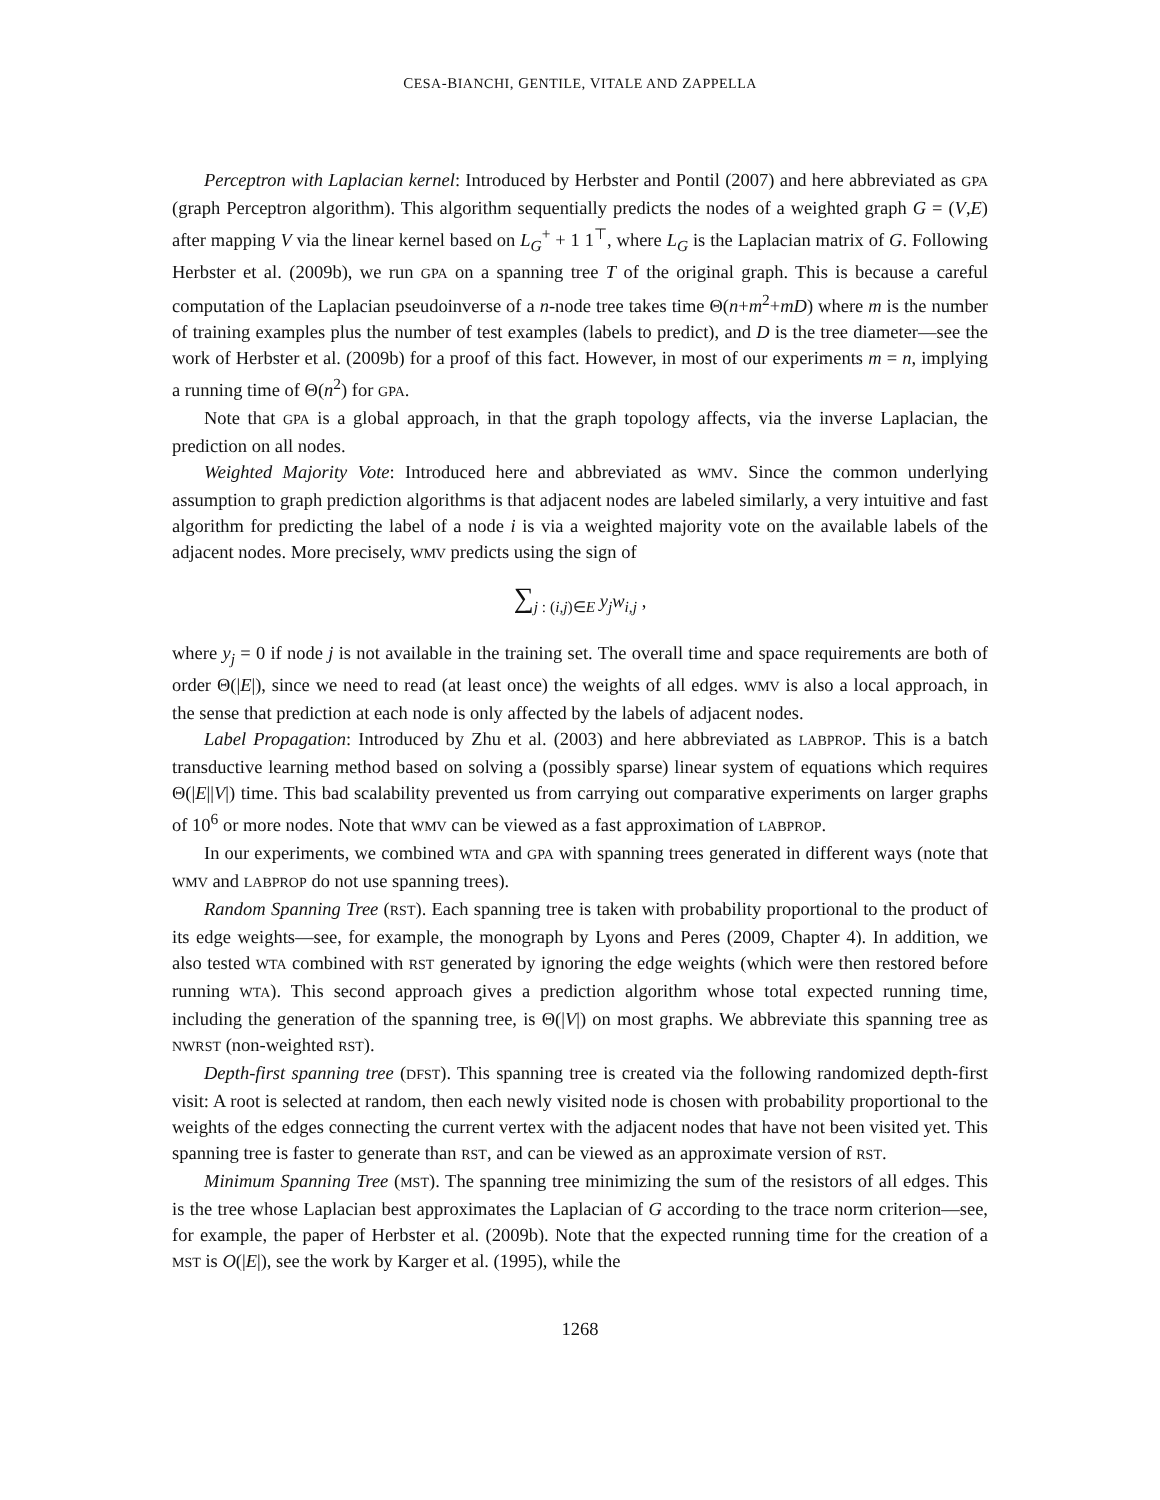CESA-BIANCHI, GENTILE, VITALE AND ZAPPELLA
Perceptron with Laplacian kernel: Introduced by Herbster and Pontil (2007) and here abbreviated as GPA (graph Perceptron algorithm). This algorithm sequentially predicts the nodes of a weighted graph G = (V,E) after mapping V via the linear kernel based on L<sub>G</sub><sup>+</sup> + 1 1<sup>⊤</sup>, where L<sub>G</sub> is the Laplacian matrix of G. Following Herbster et al. (2009b), we run GPA on a spanning tree T of the original graph. This is because a careful computation of the Laplacian pseudoinverse of a n-node tree takes time Θ(n+m<sup>2</sup>+mD) where m is the number of training examples plus the number of test examples (labels to predict), and D is the tree diameter—see the work of Herbster et al. (2009b) for a proof of this fact. However, in most of our experiments m = n, implying a running time of Θ(n<sup>2</sup>) for GPA.
Note that GPA is a global approach, in that the graph topology affects, via the inverse Laplacian, the prediction on all nodes.
Weighted Majority Vote: Introduced here and abbreviated as WMV. Since the common underlying assumption to graph prediction algorithms is that adjacent nodes are labeled similarly, a very intuitive and fast algorithm for predicting the label of a node i is via a weighted majority vote on the available labels of the adjacent nodes. More precisely, WMV predicts using the sign of
∑<sub>j : (i,j)∈E</sub> y<sub>j</sub>w<sub>i,j</sub> ,
where y<sub>j</sub> = 0 if node j is not available in the training set. The overall time and space requirements are both of order Θ(|E|), since we need to read (at least once) the weights of all edges. WMV is also a local approach, in the sense that prediction at each node is only affected by the labels of adjacent nodes.
Label Propagation: Introduced by Zhu et al. (2003) and here abbreviated as LABPROP. This is a batch transductive learning method based on solving a (possibly sparse) linear system of equations which requires Θ(|E||V|) time. This bad scalability prevented us from carrying out comparative experiments on larger graphs of 10<sup>6</sup> or more nodes. Note that WMV can be viewed as a fast approximation of LABPROP.
In our experiments, we combined WTA and GPA with spanning trees generated in different ways (note that WMV and LABPROP do not use spanning trees).
Random Spanning Tree (RST). Each spanning tree is taken with probability proportional to the product of its edge weights—see, for example, the monograph by Lyons and Peres (2009, Chapter 4). In addition, we also tested WTA combined with RST generated by ignoring the edge weights (which were then restored before running WTA). This second approach gives a prediction algorithm whose total expected running time, including the generation of the spanning tree, is Θ(|V|) on most graphs. We abbreviate this spanning tree as NWRST (non-weighted RST).
Depth-first spanning tree (DFST). This spanning tree is created via the following randomized depth-first visit: A root is selected at random, then each newly visited node is chosen with probability proportional to the weights of the edges connecting the current vertex with the adjacent nodes that have not been visited yet. This spanning tree is faster to generate than RST, and can be viewed as an approximate version of RST.
Minimum Spanning Tree (MST). The spanning tree minimizing the sum of the resistors of all edges. This is the tree whose Laplacian best approximates the Laplacian of G according to the trace norm criterion—see, for example, the paper of Herbster et al. (2009b). Note that the expected running time for the creation of a MST is O(|E|), see the work by Karger et al. (1995), while the
1268